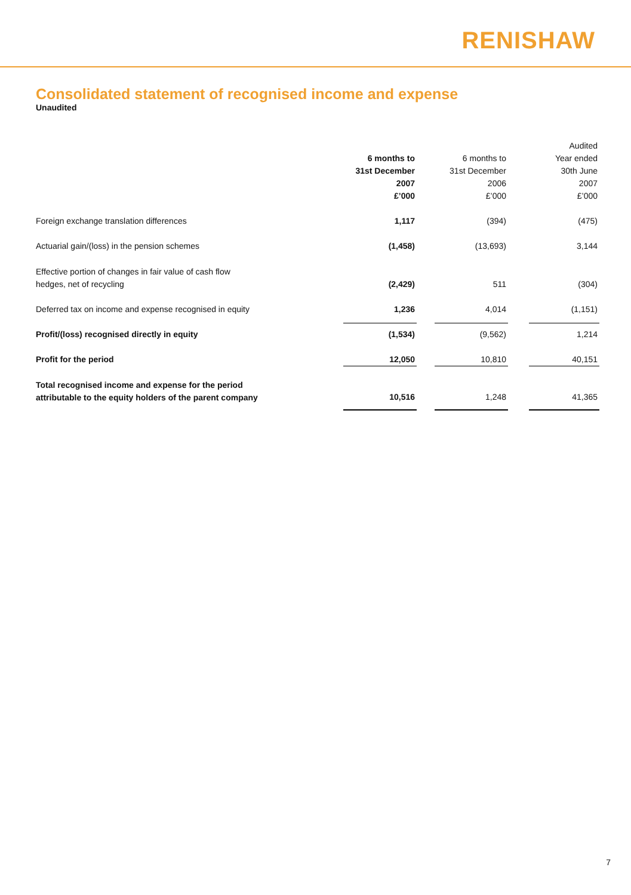RENISHAW
Consolidated statement of recognised income and expense
Unaudited
| | 6 months to 31st December 2007 £’000 | | 6 months to 31st December 2006 £’000 | | Audited Year ended 30th June 2007 £’000 |
| --- | --- | --- | --- | --- | --- |
| Foreign exchange translation differences | 1,117 | | (394) | | (475) |
| Actuarial gain/(loss) in the pension schemes | (1,458) | | (13,693) | | 3,144 |
| Effective portion of changes in fair value of cash flow hedges, net of recycling | (2,429) | | 511 | | (304) |
| Deferred tax on income and expense recognised in equity | 1,236 | | 4,014 | | (1,151) |
| Profit/(loss) recognised directly in equity | (1,534) | | (9,562) | | 1,214 |
| Profit for the period | 12,050 | | 10,810 | | 40,151 |
| Total recognised income and expense for the period attributable to the equity holders of the parent company | 10,516 | | 1,248 | | 41,365 |
7